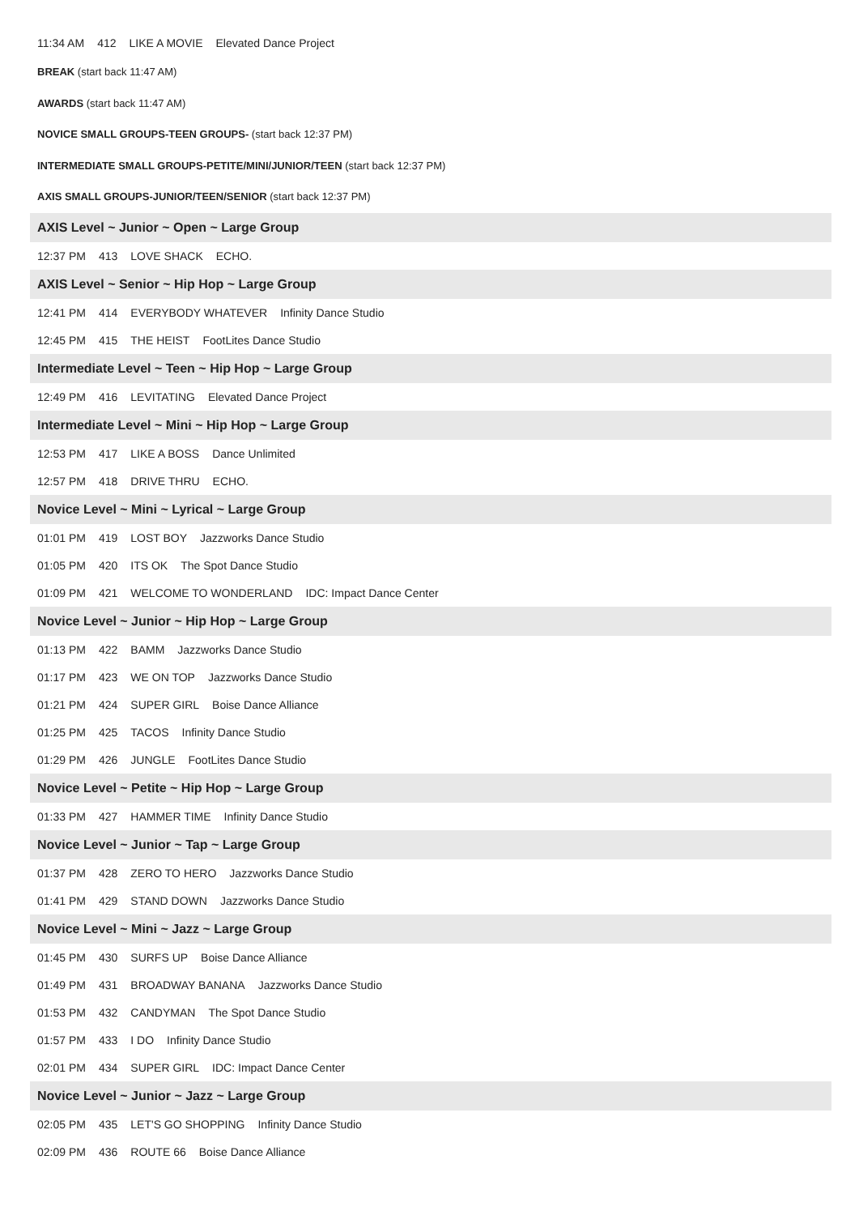11:34 AM 412 LIKE A MOVIE Elevated Dance Project
BREAK (start back 11:47 AM)
AWARDS (start back 11:47 AM)
NOVICE SMALL GROUPS-TEEN GROUPS- (start back 12:37 PM)
INTERMEDIATE SMALL GROUPS-PETITE/MINI/JUNIOR/TEEN (start back 12:37 PM)
AXIS SMALL GROUPS-JUNIOR/TEEN/SENIOR (start back 12:37 PM)
AXIS Level ~ Junior ~ Open ~ Large Group
12:37 PM 413 LOVE SHACK ECHO.
AXIS Level ~ Senior ~ Hip Hop ~ Large Group
12:41 PM 414 EVERYBODY WHATEVER Infinity Dance Studio
12:45 PM 415 THE HEIST FootLites Dance Studio
Intermediate Level ~ Teen ~ Hip Hop ~ Large Group
12:49 PM 416 LEVITATING Elevated Dance Project
Intermediate Level ~ Mini ~ Hip Hop ~ Large Group
12:53 PM 417 LIKE A BOSS Dance Unlimited
12:57 PM 418 DRIVE THRU ECHO.
Novice Level ~ Mini ~ Lyrical ~ Large Group
01:01 PM 419 LOST BOY Jazzworks Dance Studio
01:05 PM 420 ITS OK The Spot Dance Studio
01:09 PM 421 WELCOME TO WONDERLAND IDC: Impact Dance Center
Novice Level ~ Junior ~ Hip Hop ~ Large Group
01:13 PM 422 BAMM Jazzworks Dance Studio
01:17 PM 423 WE ON TOP Jazzworks Dance Studio
01:21 PM 424 SUPER GIRL Boise Dance Alliance
01:25 PM 425 TACOS Infinity Dance Studio
01:29 PM 426 JUNGLE FootLites Dance Studio
Novice Level ~ Petite ~ Hip Hop ~ Large Group
01:33 PM 427 HAMMER TIME Infinity Dance Studio
Novice Level ~ Junior ~ Tap ~ Large Group
01:37 PM 428 ZERO TO HERO Jazzworks Dance Studio
01:41 PM 429 STAND DOWN Jazzworks Dance Studio
Novice Level ~ Mini ~ Jazz ~ Large Group
01:45 PM 430 SURFS UP Boise Dance Alliance
01:49 PM 431 BROADWAY BANANA Jazzworks Dance Studio
01:53 PM 432 CANDYMAN The Spot Dance Studio
01:57 PM 433 I DO Infinity Dance Studio
02:01 PM 434 SUPER GIRL IDC: Impact Dance Center
Novice Level ~ Junior ~ Jazz ~ Large Group
02:05 PM 435 LET'S GO SHOPPING Infinity Dance Studio
02:09 PM 436 ROUTE 66 Boise Dance Alliance